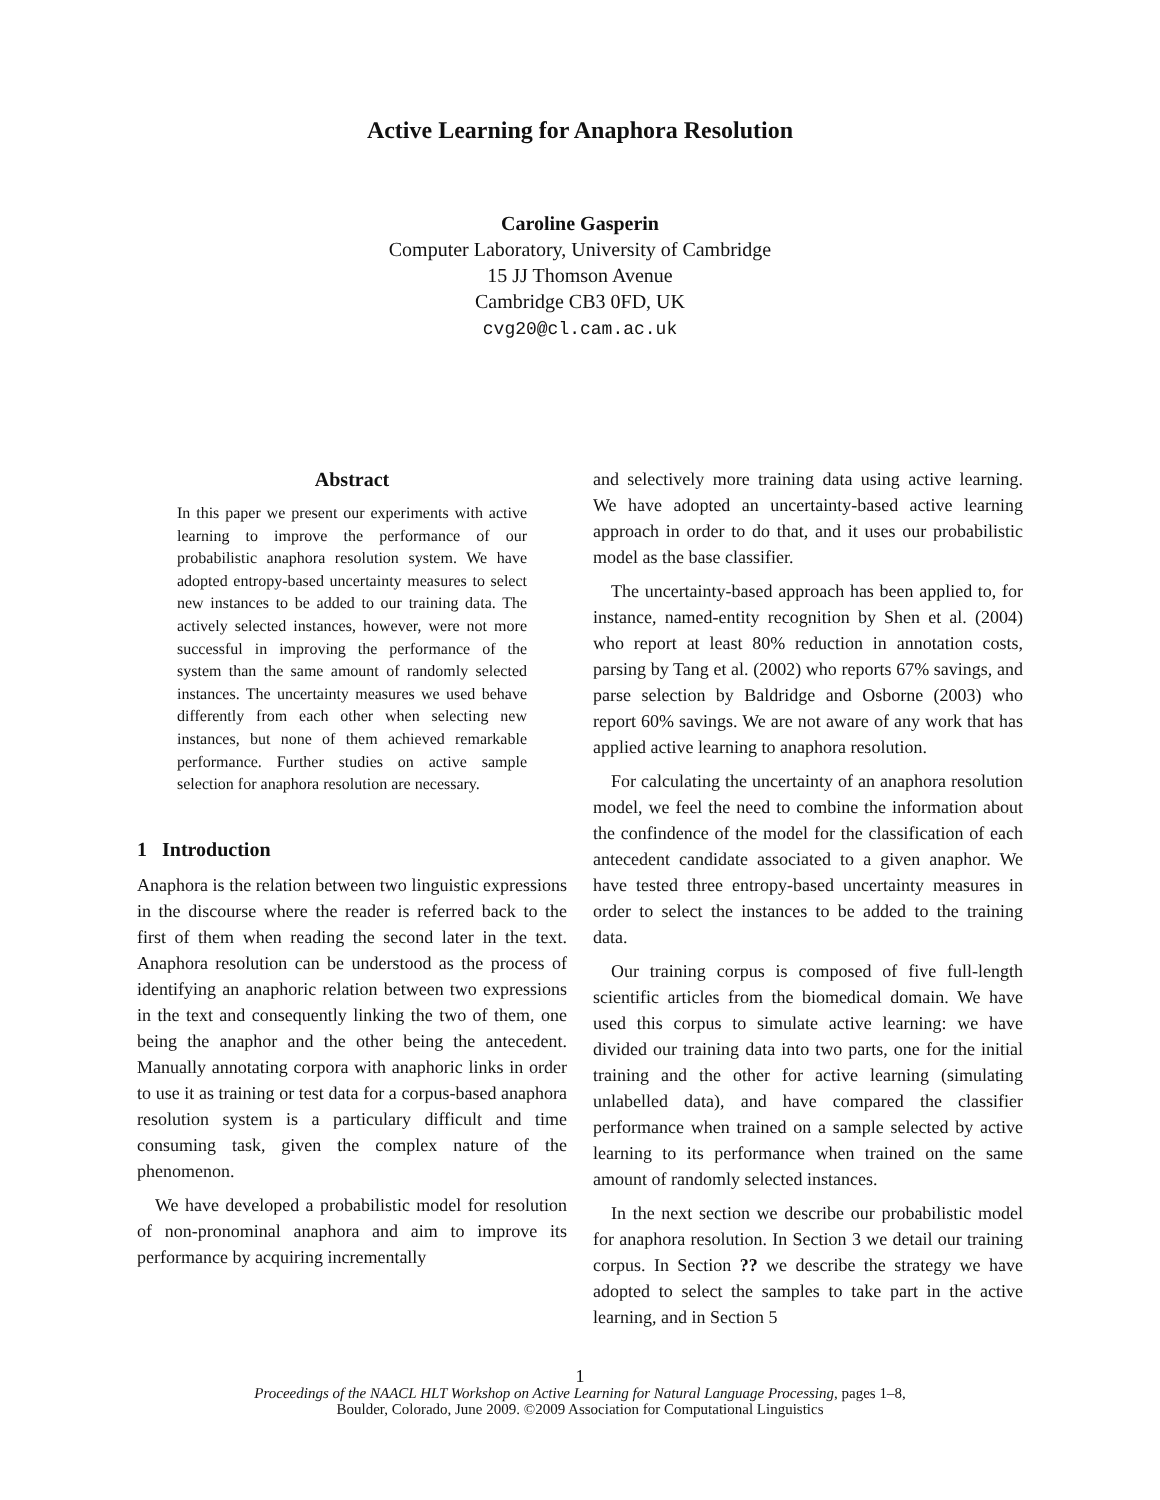Active Learning for Anaphora Resolution
Caroline Gasperin
Computer Laboratory, University of Cambridge
15 JJ Thomson Avenue
Cambridge CB3 0FD, UK
cvg20@cl.cam.ac.uk
Abstract
In this paper we present our experiments with active learning to improve the performance of our probabilistic anaphora resolution system. We have adopted entropy-based uncertainty measures to select new instances to be added to our training data. The actively selected instances, however, were not more successful in improving the performance of the system than the same amount of randomly selected instances. The uncertainty measures we used behave differently from each other when selecting new instances, but none of them achieved remarkable performance. Further studies on active sample selection for anaphora resolution are necessary.
1 Introduction
Anaphora is the relation between two linguistic expressions in the discourse where the reader is referred back to the first of them when reading the second later in the text. Anaphora resolution can be understood as the process of identifying an anaphoric relation between two expressions in the text and consequently linking the two of them, one being the anaphor and the other being the antecedent. Manually annotating corpora with anaphoric links in order to use it as training or test data for a corpus-based anaphora resolution system is a particulary difficult and time consuming task, given the complex nature of the phenomenon.
We have developed a probabilistic model for resolution of non-pronominal anaphora and aim to improve its performance by acquiring incrementally
and selectively more training data using active learning. We have adopted an uncertainty-based active learning approach in order to do that, and it uses our probabilistic model as the base classifier.
The uncertainty-based approach has been applied to, for instance, named-entity recognition by Shen et al. (2004) who report at least 80% reduction in annotation costs, parsing by Tang et al. (2002) who reports 67% savings, and parse selection by Baldridge and Osborne (2003) who report 60% savings. We are not aware of any work that has applied active learning to anaphora resolution.
For calculating the uncertainty of an anaphora resolution model, we feel the need to combine the information about the confindence of the model for the classification of each antecedent candidate associated to a given anaphor. We have tested three entropy-based uncertainty measures in order to select the instances to be added to the training data.
Our training corpus is composed of five full-length scientific articles from the biomedical domain. We have used this corpus to simulate active learning: we have divided our training data into two parts, one for the initial training and the other for active learning (simulating unlabelled data), and have compared the classifier performance when trained on a sample selected by active learning to its performance when trained on the same amount of randomly selected instances.
In the next section we describe our probabilistic model for anaphora resolution. In Section 3 we detail our training corpus. In Section ?? we describe the strategy we have adopted to select the samples to take part in the active learning, and in Section 5
1
Proceedings of the NAACL HLT Workshop on Active Learning for Natural Language Processing, pages 1–8,
Boulder, Colorado, June 2009. ©2009 Association for Computational Linguistics